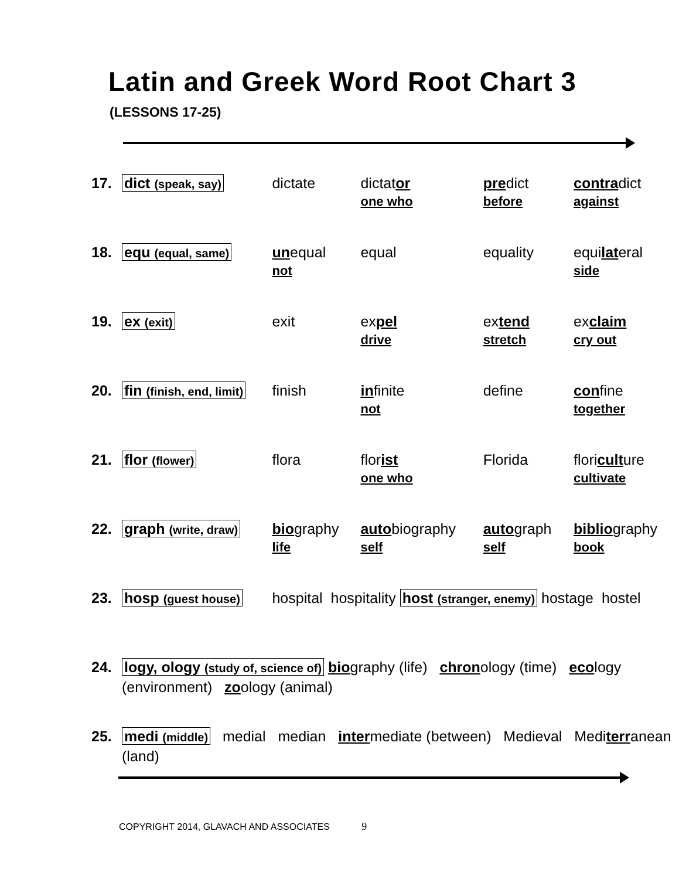Latin and Greek Word Root Chart 3
(LESSONS 17-25)
| 17. | dict (speak, say) | dictate | dictat or one who | pre dict before | contra dict against |
| 18. | equ (equal, same) | un equal not | equal | equality | equi lat eral side |
| 19. | ex (exit) | exit | ex pel drive | ex tend stretch | ex claim cry out |
| 20. | fin (finish, end, limit) | finish | in finite not | define | con fine together |
| 21. | flor (flower) | flora | flor ist one who | Florida | flori cult ure cultivate |
| 22. | graph (write, draw) | bio graphy life | auto biography self | auto graph self | biblio graphy book |
| 23. | hosp (guest house) | hospital hospitality host (stranger, enemy) hostage hostel | | | |
| 24. | logy, ology (study of, science of) bio graphy (life) chron ology (time) eco logy (environment) zo ology (animal) | | | | |
| 25. | medi (middle) medial median inter mediate (between) Medieval Medi terr anean (land) | | | | |
COPYRIGHT 2014, GLAVACH AND ASSOCIATES 9